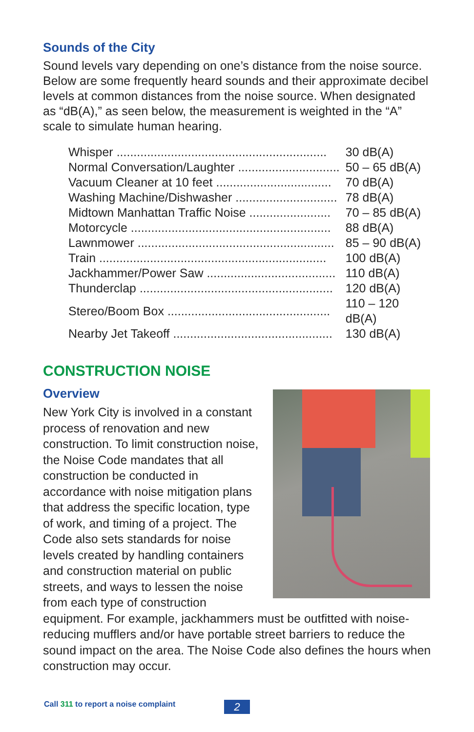Sounds of the City
Sound levels vary depending on one’s distance from the noise source. Below are some frequently heard sounds and their approximate decibel levels at common distances from the noise source. When designated as “dB(A),” as seen below, the measurement is weighted in the “A” scale to simulate human hearing.
| Whisper .............................................................. | 30 dB(A) |
| Normal Conversation/Laughter .............................. | 50 – 65 dB(A) |
| Vacuum Cleaner at 10 feet .................................. | 70 dB(A) |
| Washing Machine/Dishwasher .............................. | 78 dB(A) |
| Midtown Manhattan Traffic Noise ........................ | 70 – 85 dB(A) |
| Motorcycle ........................................................... | 88 dB(A) |
| Lawnmower .......................................................... | 85 – 90 dB(A) |
| Train ................................................................... | 100 dB(A) |
| Jackhammer/Power Saw ...................................... | 110 dB(A) |
| Thunderclap ......................................................... | 120 dB(A) |
| Stereo/Boom Box ................................................ | 110 – 120 dB(A) |
| Nearby Jet Takeoff ............................................... | 130 dB(A) |
CONSTRUCTION NOISE
Overview
New York City is involved in a constant process of renovation and new construction. To limit construction noise, the Noise Code mandates that all construction be conducted in accordance with noise mitigation plans that address the specific location, type of work, and timing of a project. The Code also sets standards for noise levels created by handling containers and construction material on public streets, and ways to lessen the noise from each type of construction equipment. For example, jackhammers must be outfitted with noise-reducing mufflers and/or have portable street barriers to reduce the sound impact on the area. The Noise Code also defines the hours when construction may occur.
Call 311 to report a noise complaint
2